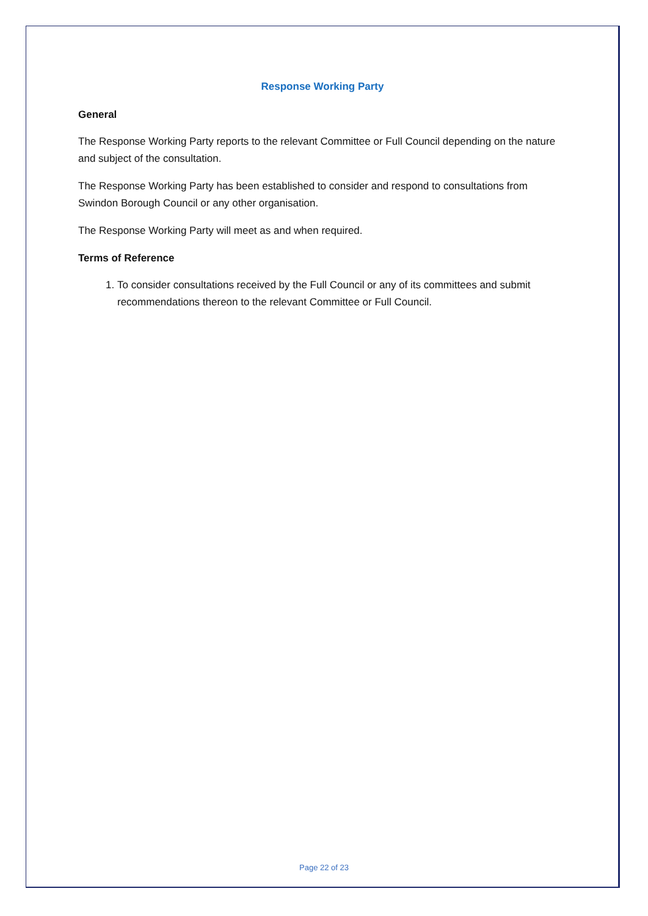Response Working Party
General
The Response Working Party reports to the relevant Committee or Full Council depending on the nature and subject of the consultation.
The Response Working Party has been established to consider and respond to consultations from Swindon Borough Council or any other organisation.
The Response Working Party will meet as and when required.
Terms of Reference
1. To consider consultations received by the Full Council or any of its committees and submit recommendations thereon to the relevant Committee or Full Council.
Page 22 of 23